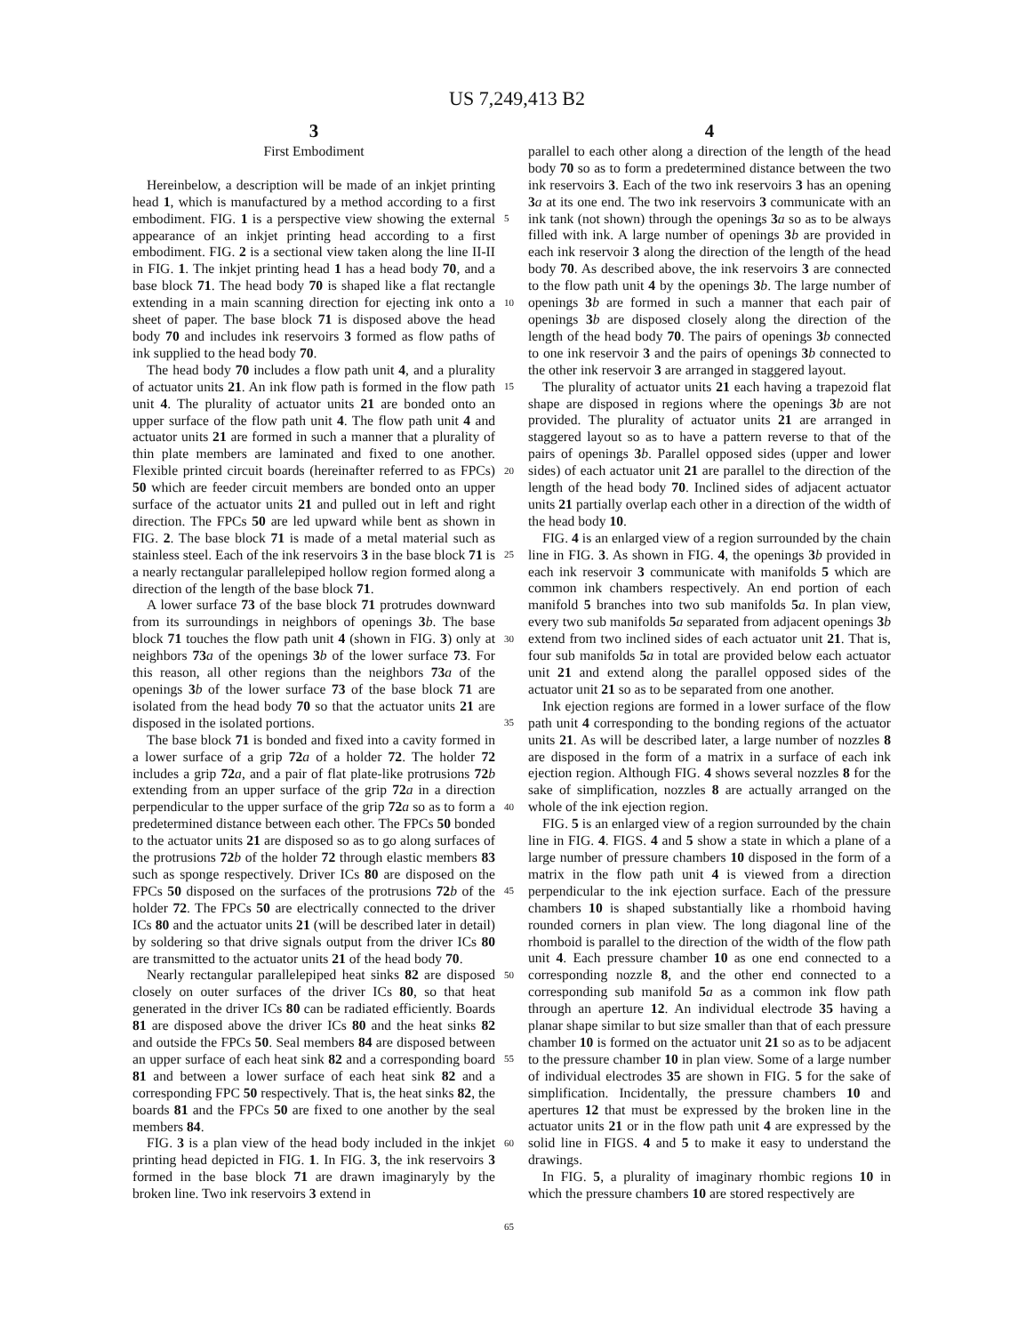US 7,249,413 B2
3
First Embodiment
Hereinbelow, a description will be made of an inkjet printing head 1, which is manufactured by a method according to a first embodiment. FIG. 1 is a perspective view showing the external appearance of an inkjet printing head according to a first embodiment. FIG. 2 is a sectional view taken along the line II-II in FIG. 1. The inkjet printing head 1 has a head body 70, and a base block 71. The head body 70 is shaped like a flat rectangle extending in a main scanning direction for ejecting ink onto a sheet of paper. The base block 71 is disposed above the head body 70 and includes ink reservoirs 3 formed as flow paths of ink supplied to the head body 70.
The head body 70 includes a flow path unit 4, and a plurality of actuator units 21. An ink flow path is formed in the flow path unit 4. The plurality of actuator units 21 are bonded onto an upper surface of the flow path unit 4. The flow path unit 4 and actuator units 21 are formed in such a manner that a plurality of thin plate members are laminated and fixed to one another. Flexible printed circuit boards (hereinafter referred to as FPCs) 50 which are feeder circuit members are bonded onto an upper surface of the actuator units 21 and pulled out in left and right direction. The FPCs 50 are led upward while bent as shown in FIG. 2. The base block 71 is made of a metal material such as stainless steel. Each of the ink reservoirs 3 in the base block 71 is a nearly rectangular parallelepiped hollow region formed along a direction of the length of the base block 71.
A lower surface 73 of the base block 71 protrudes downward from its surroundings in neighbors of openings 3 b. The base block 71 touches the flow path unit 4 (shown in FIG. 3) only at neighbors 73 a of the openings 3 b of the lower surface 73. For this reason, all other regions than the neighbors 73 a of the openings 3 b of the lower surface 73 of the base block 71 are isolated from the head body 70 so that the actuator units 21 are disposed in the isolated portions.
The base block 71 is bonded and fixed into a cavity formed in a lower surface of a grip 72 a of a holder 72. The holder 72 includes a grip 72 a, and a pair of flat plate-like protrusions 72 b extending from an upper surface of the grip 72 a in a direction perpendicular to the upper surface of the grip 72 a so as to form a predetermined distance between each other. The FPCs 50 bonded to the actuator units 21 are disposed so as to go along surfaces of the protrusions 72 b of the holder 72 through elastic members 83 such as sponge respectively. Driver ICs 80 are disposed on the FPCs 50 disposed on the surfaces of the protrusions 72 b of the holder 72. The FPCs 50 are electrically connected to the driver ICs 80 and the actuator units 21 (will be described later in detail) by soldering so that drive signals output from the driver ICs 80 are transmitted to the actuator units 21 of the head body 70.
Nearly rectangular parallelepiped heat sinks 82 are disposed closely on outer surfaces of the driver ICs 80, so that heat generated in the driver ICs 80 can be radiated efficiently. Boards 81 are disposed above the driver ICs 80 and the heat sinks 82 and outside the FPCs 50. Seal members 84 are disposed between an upper surface of each heat sink 82 and a corresponding board 81 and between a lower surface of each heat sink 82 and a corresponding FPC 50 respectively. That is, the heat sinks 82, the boards 81 and the FPCs 50 are fixed to one another by the seal members 84.
FIG. 3 is a plan view of the head body included in the inkjet printing head depicted in FIG. 1. In FIG. 3, the ink reservoirs 3 formed in the base block 71 are drawn imaginaryly by the broken line. Two ink reservoirs 3 extend in
4
parallel to each other along a direction of the length of the head body 70 so as to form a predetermined distance between the two ink reservoirs 3. Each of the two ink reservoirs 3 has an opening 3 a at its one end. The two ink reservoirs 3 communicate with an ink tank (not shown) through the openings 3 a so as to be always filled with ink. A large number of openings 3 b are provided in each ink reservoir 3 along the direction of the length of the head body 70. As described above, the ink reservoirs 3 are connected to the flow path unit 4 by the openings 3 b. The large number of openings 3 b are formed in such a manner that each pair of openings 3 b are disposed closely along the direction of the length of the head body 70. The pairs of openings 3 b connected to one ink reservoir 3 and the pairs of openings 3 b connected to the other ink reservoir 3 are arranged in staggered layout.
The plurality of actuator units 21 each having a trapezoid flat shape are disposed in regions where the openings 3 b are not provided. The plurality of actuator units 21 are arranged in staggered layout so as to have a pattern reverse to that of the pairs of openings 3 b. Parallel opposed sides (upper and lower sides) of each actuator unit 21 are parallel to the direction of the length of the head body 70. Inclined sides of adjacent actuator units 21 partially overlap each other in a direction of the width of the head body 10.
FIG. 4 is an enlarged view of a region surrounded by the chain line in FIG. 3. As shown in FIG. 4, the openings 3 b provided in each ink reservoir 3 communicate with manifolds 5 which are common ink chambers respectively. An end portion of each manifold 5 branches into two sub manifolds 5 a. In plan view, every two sub manifolds 5 a separated from adjacent openings 3 b extend from two inclined sides of each actuator unit 21. That is, four sub manifolds 5 a in total are provided below each actuator unit 21 and extend along the parallel opposed sides of the actuator unit 21 so as to be separated from one another.
Ink ejection regions are formed in a lower surface of the flow path unit 4 corresponding to the bonding regions of the actuator units 21. As will be described later, a large number of nozzles 8 are disposed in the form of a matrix in a surface of each ink ejection region. Although FIG. 4 shows several nozzles 8 for the sake of simplification, nozzles 8 are actually arranged on the whole of the ink ejection region.
FIG. 5 is an enlarged view of a region surrounded by the chain line in FIG. 4. FIGS. 4 and 5 show a state in which a plane of a large number of pressure chambers 10 disposed in the form of a matrix in the flow path unit 4 is viewed from a direction perpendicular to the ink ejection surface. Each of the pressure chambers 10 is shaped substantially like a rhomboid having rounded corners in plan view. The long diagonal line of the rhomboid is parallel to the direction of the width of the flow path unit 4. Each pressure chamber 10 as one end connected to a corresponding nozzle 8, and the other end connected to a corresponding sub manifold 5 a as a common ink flow path through an aperture 12. An individual electrode 35 having a planar shape similar to but size smaller than that of each pressure chamber 10 is formed on the actuator unit 21 so as to be adjacent to the pressure chamber 10 in plan view. Some of a large number of individual electrodes 35 are shown in FIG. 5 for the sake of simplification. Incidentally, the pressure chambers 10 and apertures 12 that must be expressed by the broken line in the actuator units 21 or in the flow path unit 4 are expressed by the solid line in FIGS. 4 and 5 to make it easy to understand the drawings.
In FIG. 5, a plurality of imaginary rhombic regions 10 in which the pressure chambers 10 are stored respectively are
5
10
15
20
25
30
35
40
45
50
55
60
65